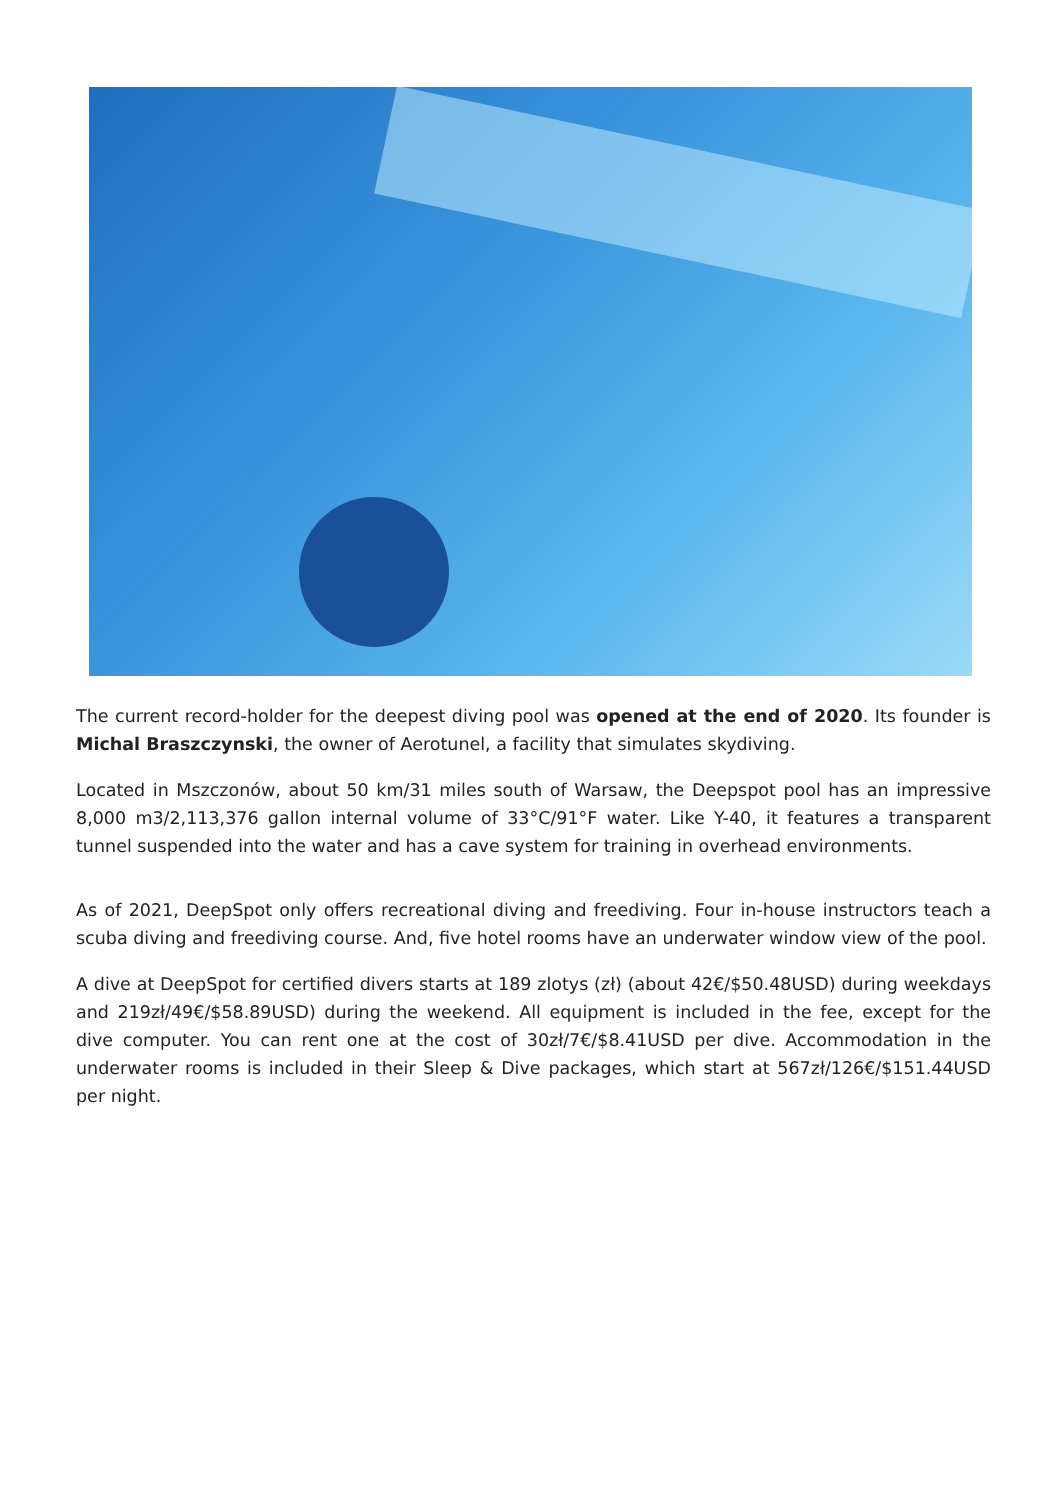The current record-holder for the deepest diving pool was opened at the end of 2020. Its founder is Michal Braszczynski, the owner of Aerotunel, a facility that simulates skydiving.
Located in Mszczonów, about 50 km/31 miles south of Warsaw, the Deepspot pool has an impressive 8,000 m3/2,113,376 gallon internal volume of 33°C/91°F water. Like Y-40, it features a transparent tunnel suspended into the water and has a cave system for training in overhead environments.
As of 2021, DeepSpot only offers recreational diving and freediving. Four in-house instructors teach a scuba diving and freediving course. And, five hotel rooms have an underwater window view of the pool.
A dive at DeepSpot for certified divers starts at 189 zlotys (zł) (about 42€/$50.48USD) during weekdays and 219zł/49€/$58.89USD) during the weekend. All equipment is included in the fee, except for the dive computer. You can rent one at the cost of 30zł/7€/$8.41USD per dive. Accommodation in the underwater rooms is included in their Sleep & Dive packages, which start at 567zł/126€/$151.44USD per night.